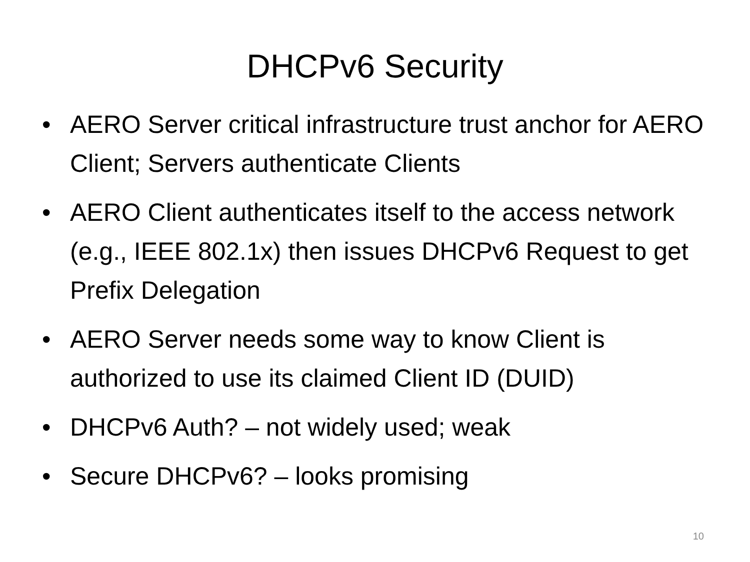DHCPv6 Security
• AERO Server critical infrastructure trust anchor for AERO Client; Servers authenticate Clients
• AERO Client authenticates itself to the access network (e.g., IEEE 802.1x) then issues DHCPv6 Request to get Prefix Delegation
• AERO Server needs some way to know Client is authorized to use its claimed Client ID (DUID)
• DHCPv6 Auth? – not widely used; weak
• Secure DHCPv6? – looks promising
10